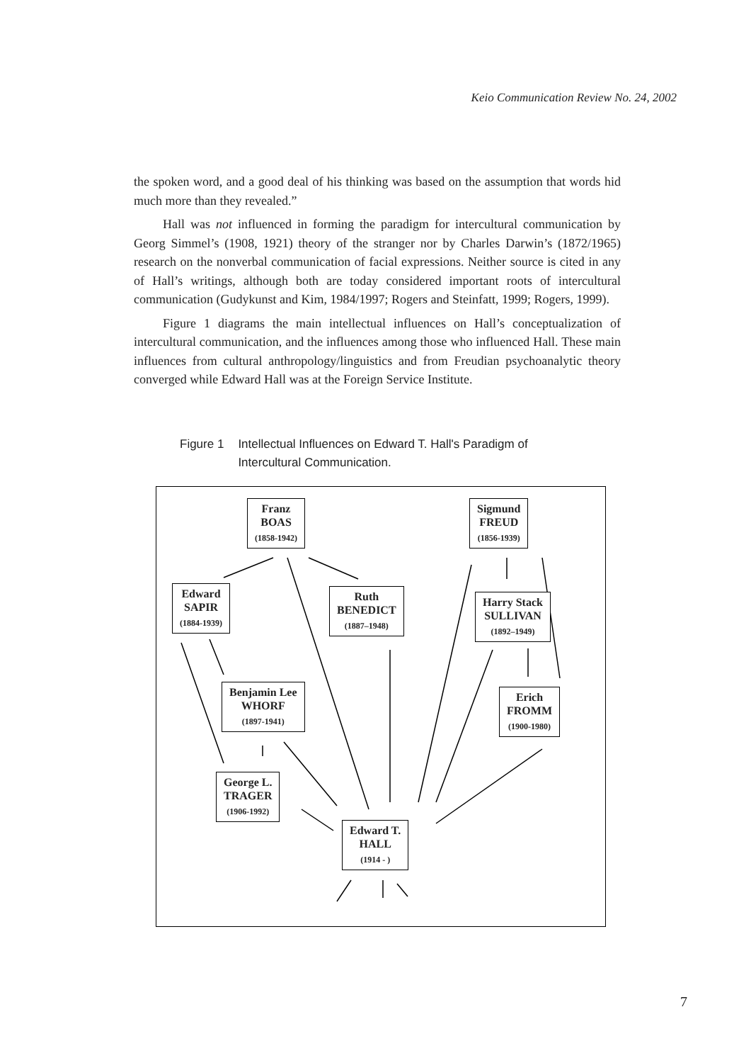Keio Communication Review No. 24, 2002
the spoken word, and a good deal of his thinking was based on the assumption that words hid much more than they revealed.”
Hall was not influenced in forming the paradigm for intercultural communication by Georg Simmel’s (1908, 1921) theory of the stranger nor by Charles Darwin’s (1872/1965) research on the nonverbal communication of facial expressions. Neither source is cited in any of Hall’s writings, although both are today considered important roots of intercultural communication (Gudykunst and Kim, 1984/1997; Rogers and Steinfatt, 1999; Rogers, 1999).
Figure 1 diagrams the main intellectual influences on Hall’s conceptualization of intercultural communication, and the influences among those who influenced Hall. These main influences from cultural anthropology/linguistics and from Freudian psychoanalytic theory converged while Edward Hall was at the Foreign Service Institute.
Figure 1 Intellectual Influences on Edward T. Hall's Paradigm of
Intercultural Communication.
Franz
BOAS
(1858-1942)
Sigmund
FREUD
(1856-1939)
Edward
SAPIR
(1884-1939)
Ruth
BENEDICT
(1887–1948)
Harry Stack
SULLIVAN
(1892–1949)
Benjamin Lee
WHORF
(1897-1941)
Erich
FROMM
(1900-1980)
George L.
TRAGER
(1906-1992)
Edward T.
HALL
(1914 - )
7